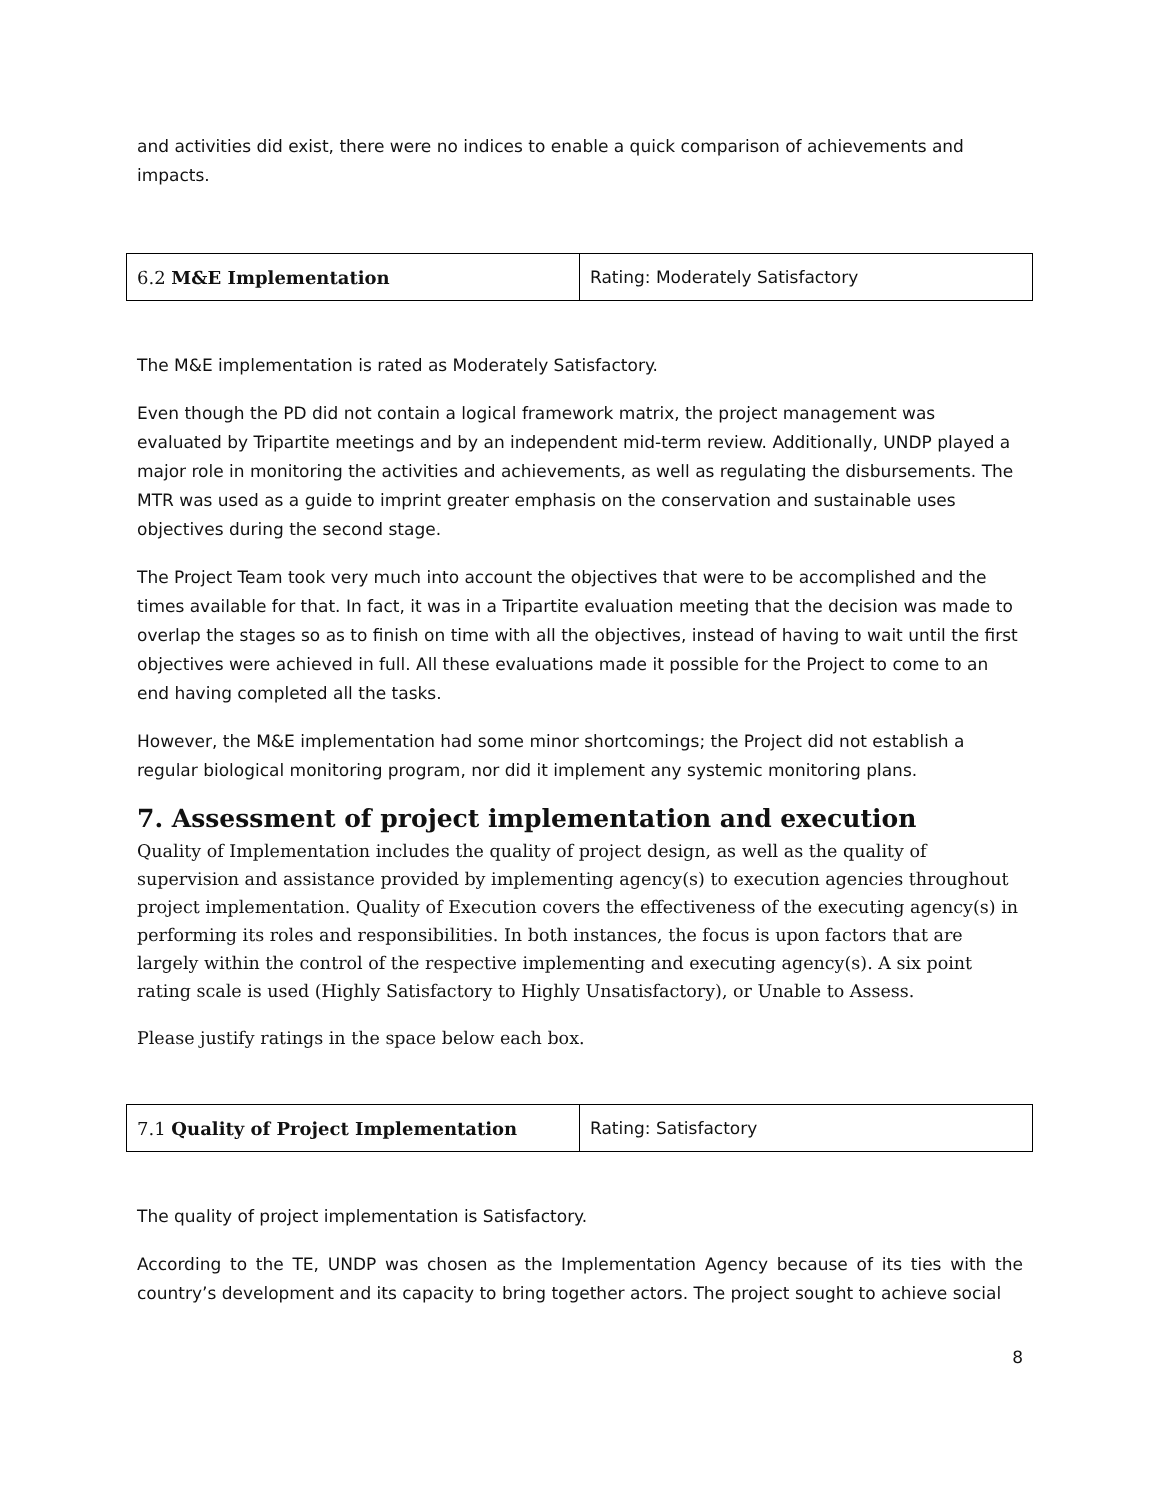and activities did exist, there were no indices to enable a quick comparison of achievements and impacts.
| 6.2 M&E Implementation | Rating: Moderately Satisfactory |
The M&E implementation is rated as Moderately Satisfactory.
Even though the PD did not contain a logical framework matrix, the project management was evaluated by Tripartite meetings and by an independent mid-term review. Additionally, UNDP played a major role in monitoring the activities and achievements, as well as regulating the disbursements. The MTR was used as a guide to imprint greater emphasis on the conservation and sustainable uses objectives during the second stage.
The Project Team took very much into account the objectives that were to be accomplished and the times available for that. In fact, it was in a Tripartite evaluation meeting that the decision was made to overlap the stages so as to finish on time with all the objectives, instead of having to wait until the first objectives were achieved in full. All these evaluations made it possible for the Project to come to an end having completed all the tasks.
However, the M&E implementation had some minor shortcomings; the Project did not establish a regular biological monitoring program, nor did it implement any systemic monitoring plans.
7. Assessment of project implementation and execution
Quality of Implementation includes the quality of project design, as well as the quality of supervision and assistance provided by implementing agency(s) to execution agencies throughout project implementation. Quality of Execution covers the effectiveness of the executing agency(s) in performing its roles and responsibilities. In both instances, the focus is upon factors that are largely within the control of the respective implementing and executing agency(s). A six point rating scale is used (Highly Satisfactory to Highly Unsatisfactory), or Unable to Assess.
Please justify ratings in the space below each box.
| 7.1 Quality of Project Implementation | Rating: Satisfactory |
The quality of project implementation is Satisfactory.
According to the TE, UNDP was chosen as the Implementation Agency because of its ties with the country’s development and its capacity to bring together actors. The project sought to achieve social
8